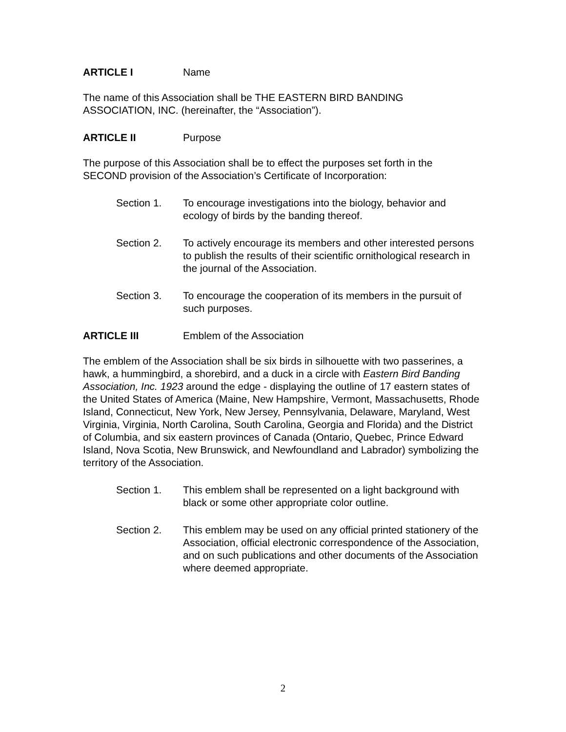ARTICLE I Name
The name of this Association shall be THE EASTERN BIRD BANDING
ASSOCIATION, INC. (hereinafter, the “Association”).
ARTICLE II Purpose
The purpose of this Association shall be to effect the purposes set forth in the
SECOND provision of the Association’s Certificate of Incorporation:
Section 1. To encourage investigations into the biology, behavior and ecology of birds by the banding thereof.
Section 2. To actively encourage its members and other interested persons to publish the results of their scientific ornithological research in the journal of the Association.
Section 3. To encourage the cooperation of its members in the pursuit of such purposes.
ARTICLE III Emblem of the Association
The emblem of the Association shall be six birds in silhouette with two passerines, a hawk, a hummingbird, a shorebird, and a duck in a circle with Eastern Bird Banding Association, Inc. 1923 around the edge - displaying the outline of 17 eastern states of the United States of America (Maine, New Hampshire, Vermont, Massachusetts, Rhode Island, Connecticut, New York, New Jersey, Pennsylvania, Delaware, Maryland, West Virginia, Virginia, North Carolina, South Carolina, Georgia and Florida) and the District of Columbia, and six eastern provinces of Canada (Ontario, Quebec, Prince Edward Island, Nova Scotia, New Brunswick, and Newfoundland and Labrador) symbolizing the territory of the Association.
Section 1. This emblem shall be represented on a light background with black or some other appropriate color outline.
Section 2. This emblem may be used on any official printed stationery of the Association, official electronic correspondence of the Association, and on such publications and other documents of the Association where deemed appropriate.
2